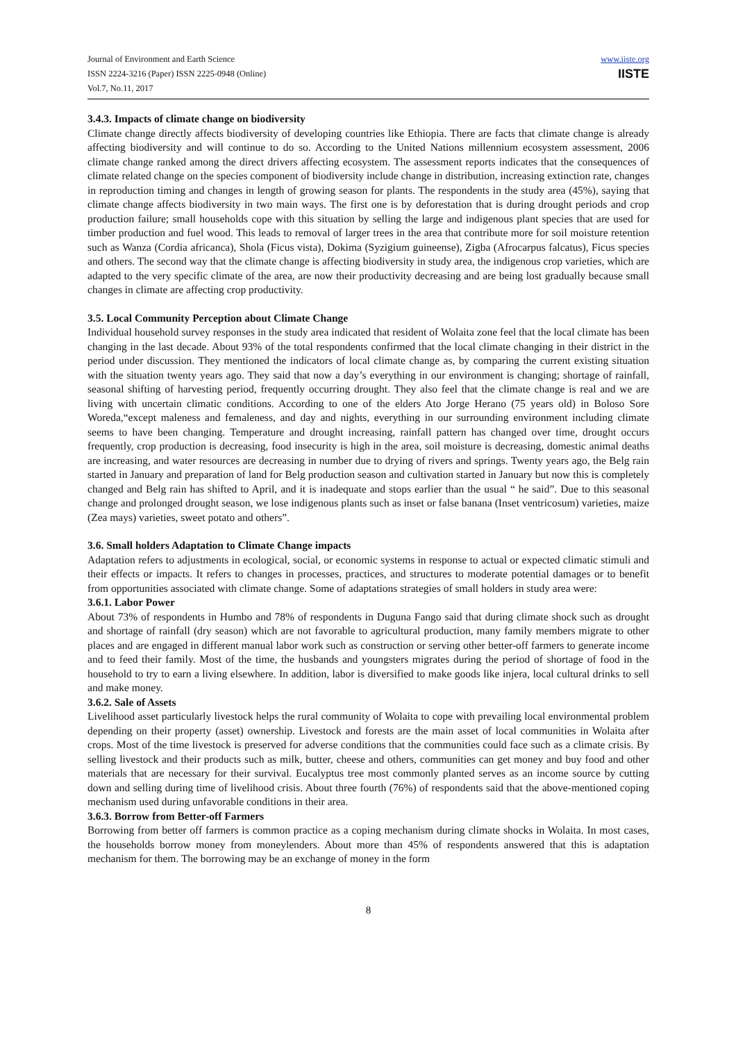Journal of Environment and Earth Science
ISSN 2224-3216 (Paper) ISSN 2225-0948 (Online)
Vol.7, No.11, 2017
www.iiste.org
IISTE
3.4.3. Impacts of climate change on biodiversity
Climate change directly affects biodiversity of developing countries like Ethiopia. There are facts that climate change is already affecting biodiversity and will continue to do so. According to the United Nations millennium ecosystem assessment, 2006 climate change ranked among the direct drivers affecting ecosystem. The assessment reports indicates that the consequences of climate related change on the species component of biodiversity include change in distribution, increasing extinction rate, changes in reproduction timing and changes in length of growing season for plants. The respondents in the study area (45%), saying that climate change affects biodiversity in two main ways. The first one is by deforestation that is during drought periods and crop production failure; small households cope with this situation by selling the large and indigenous plant species that are used for timber production and fuel wood. This leads to removal of larger trees in the area that contribute more for soil moisture retention such as Wanza (Cordia africanca), Shola (Ficus vista), Dokima (Syzigium guineense), Zigba (Afrocarpus falcatus), Ficus species and others. The second way that the climate change is affecting biodiversity in study area, the indigenous crop varieties, which are adapted to the very specific climate of the area, are now their productivity decreasing and are being lost gradually because small changes in climate are affecting crop productivity.
3.5. Local Community Perception about Climate Change
Individual household survey responses in the study area indicated that resident of Wolaita zone feel that the local climate has been changing in the last decade. About 93% of the total respondents confirmed that the local climate changing in their district in the period under discussion. They mentioned the indicators of local climate change as, by comparing the current existing situation with the situation twenty years ago. They said that now a day’s everything in our environment is changing; shortage of rainfall, seasonal shifting of harvesting period, frequently occurring drought. They also feel that the climate change is real and we are living with uncertain climatic conditions. According to one of the elders Ato Jorge Herano (75 years old) in Boloso Sore Woreda,“except maleness and femaleness, and day and nights, everything in our surrounding environment including climate seems to have been changing. Temperature and drought increasing, rainfall pattern has changed over time, drought occurs frequently, crop production is decreasing, food insecurity is high in the area, soil moisture is decreasing, domestic animal deaths are increasing, and water resources are decreasing in number due to drying of rivers and springs. Twenty years ago, the Belg rain started in January and preparation of land for Belg production season and cultivation started in January but now this is completely changed and Belg rain has shifted to April, and it is inadequate and stops earlier than the usual “ he said”. Due to this seasonal change and prolonged drought season, we lose indigenous plants such as inset or false banana (Inset ventricosum) varieties, maize (Zea mays) varieties, sweet potato and others”.
3.6. Small holders Adaptation to Climate Change impacts
Adaptation refers to adjustments in ecological, social, or economic systems in response to actual or expected climatic stimuli and their effects or impacts. It refers to changes in processes, practices, and structures to moderate potential damages or to benefit from opportunities associated with climate change. Some of adaptations strategies of small holders in study area were:
3.6.1. Labor Power
About 73% of respondents in Humbo and 78% of respondents in Duguna Fango said that during climate shock such as drought and shortage of rainfall (dry season) which are not favorable to agricultural production, many family members migrate to other places and are engaged in different manual labor work such as construction or serving other better-off farmers to generate income and to feed their family. Most of the time, the husbands and youngsters migrates during the period of shortage of food in the household to try to earn a living elsewhere. In addition, labor is diversified to make goods like injera, local cultural drinks to sell and make money.
3.6.2. Sale of Assets
Livelihood asset particularly livestock helps the rural community of Wolaita to cope with prevailing local environmental problem depending on their property (asset) ownership. Livestock and forests are the main asset of local communities in Wolaita after crops. Most of the time livestock is preserved for adverse conditions that the communities could face such as a climate crisis. By selling livestock and their products such as milk, butter, cheese and others, communities can get money and buy food and other materials that are necessary for their survival. Eucalyptus tree most commonly planted serves as an income source by cutting down and selling during time of livelihood crisis. About three fourth (76%) of respondents said that the above-mentioned coping mechanism used during unfavorable conditions in their area.
3.6.3. Borrow from Better-off Farmers
Borrowing from better off farmers is common practice as a coping mechanism during climate shocks in Wolaita. In most cases, the households borrow money from moneylenders. About more than 45% of respondents answered that this is adaptation mechanism for them. The borrowing may be an exchange of money in the form
8